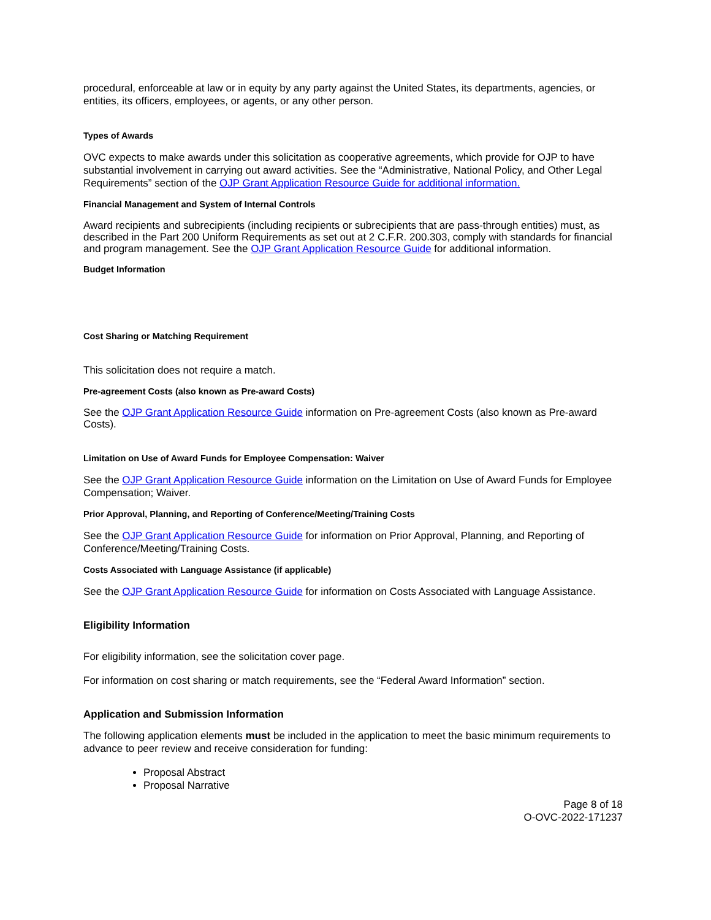procedural, enforceable at law or in equity by any party against the United States, its departments, agencies, or entities, its officers, employees, or agents, or any other person.
Types of Awards
OVC expects to make awards under this solicitation as cooperative agreements, which provide for OJP to have substantial involvement in carrying out award activities. See the “Administrative, National Policy, and Other Legal Requirements” section of the OJP Grant Application Resource Guide for additional information.
Financial Management and System of Internal Controls
Award recipients and subrecipients (including recipients or subrecipients that are pass-through entities) must, as described in the Part 200 Uniform Requirements as set out at 2 C.F.R. 200.303, comply with standards for financial and program management. See the OJP Grant Application Resource Guide for additional information.
Budget Information
Cost Sharing or Matching Requirement
This solicitation does not require a match.
Pre-agreement Costs (also known as Pre-award Costs)
See the OJP Grant Application Resource Guide information on Pre-agreement Costs (also known as Pre-award Costs).
Limitation on Use of Award Funds for Employee Compensation: Waiver
See the OJP Grant Application Resource Guide information on the Limitation on Use of Award Funds for Employee Compensation; Waiver.
Prior Approval, Planning, and Reporting of Conference/Meeting/Training Costs
See the OJP Grant Application Resource Guide for information on Prior Approval, Planning, and Reporting of Conference/Meeting/Training Costs.
Costs Associated with Language Assistance (if applicable)
See the OJP Grant Application Resource Guide for information on Costs Associated with Language Assistance.
Eligibility Information
For eligibility information, see the solicitation cover page.
For information on cost sharing or match requirements, see the “Federal Award Information” section.
Application and Submission Information
The following application elements must be included in the application to meet the basic minimum requirements to advance to peer review and receive consideration for funding:
Proposal Abstract
Proposal Narrative
Page 8 of 18
O-OVC-2022-171237